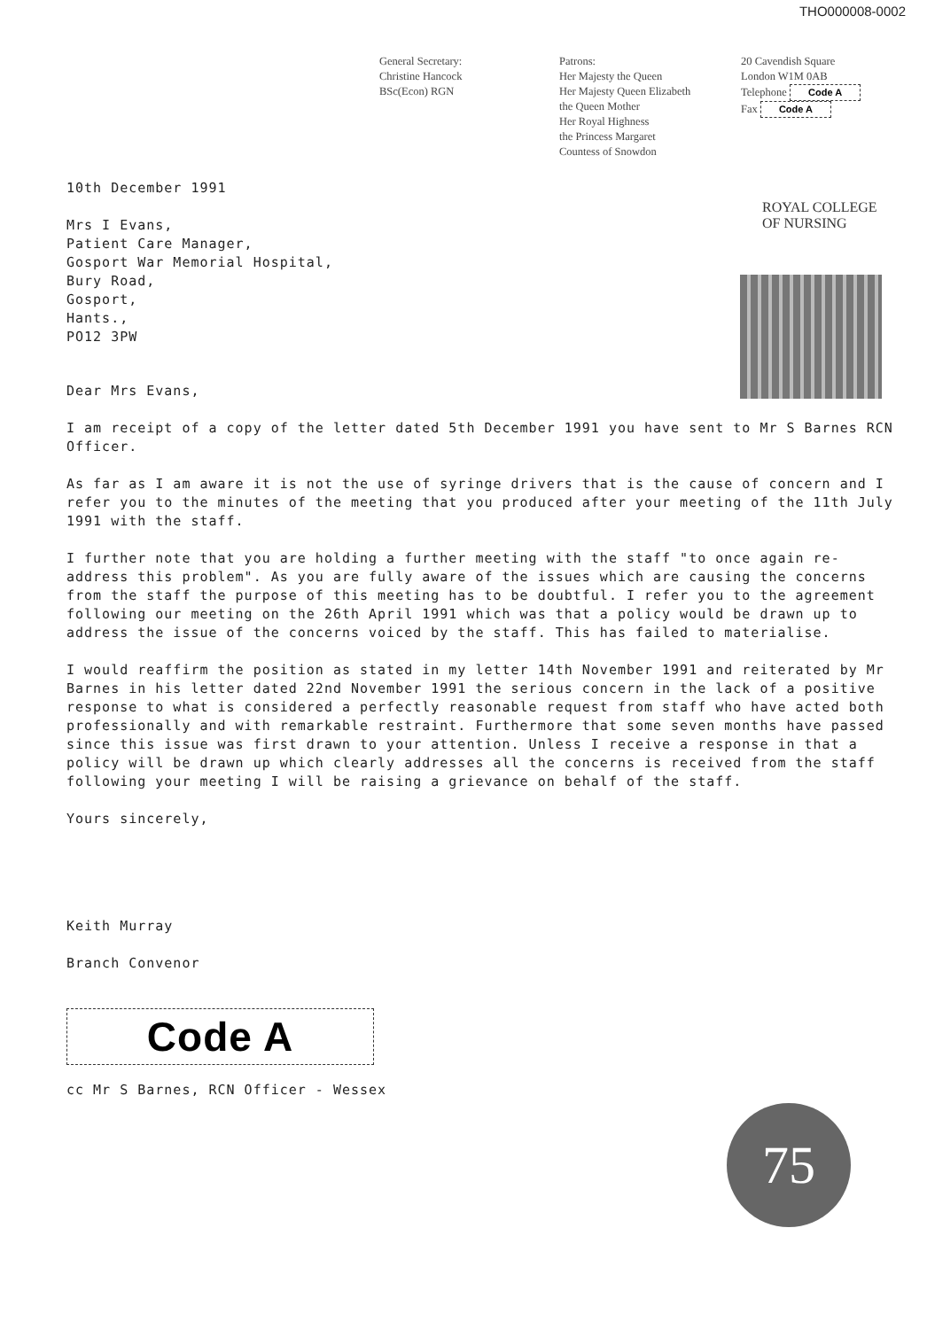THO000008-0002
General Secretary:
Christine Hancock
BSc(Econ) RGN
Patrons:
Her Majesty the Queen
Her Majesty Queen Elizabeth
the Queen Mother
Her Royal Highness
the Princess Margaret
Countess of Snowdon
20 Cavendish Square
London W1M 0AB
Telephone Code A
Fax Code A
10th December 1991
Mrs I Evans,
Patient Care Manager,
Gosport War Memorial Hospital,
Bury Road,
Gosport,
Hants.,
PO12 3PW
Dear Mrs Evans,
I am receipt of a copy of the letter dated 5th December 1991 you have sent to Mr S Barnes RCN Officer.
As far as I am aware it is not the use of syringe drivers that is the cause of concern and I refer you to the minutes of the meeting that you produced after your meeting of the 11th July 1991 with the staff.
I further note that you are holding a further meeting with the staff "to once again re-address this problem". As you are fully aware of the issues which are causing the concerns from the staff the purpose of this meeting has to be doubtful. I refer you to the agreement following our meeting on the 26th April 1991 which was that a policy would be drawn up to address the issue of the concerns voiced by the staff. This has failed to materialise.
I would reaffirm the position as stated in my letter 14th November 1991 and reiterated by Mr Barnes in his letter dated 22nd November 1991 the serious concern in the lack of a positive response to what is considered a perfectly reasonable request from staff who have acted both professionally and with remarkable restraint. Furthermore that some seven months have passed since this issue was first drawn to your attention. Unless I receive a response in that a policy will be drawn up which clearly addresses all the concerns is received from the staff following your meeting I will be raising a grievance on behalf of the staff.
Yours sincerely,
Keith Murray
Branch Convenor
Code A
cc Mr S Barnes, RCN Officer - Wessex
ROYAL COLLEGE OF NURSING
75